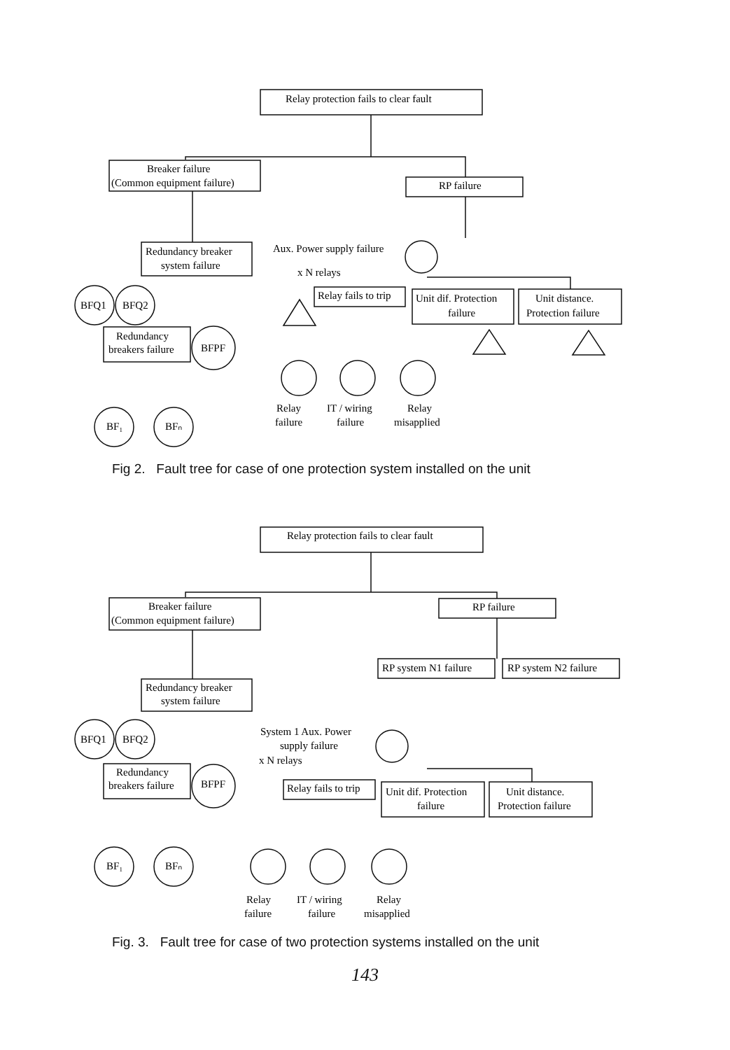Relay protection fails to clear fault
Breaker failure
(Common equipment failure)
RP failure
Redundancy breaker
system failure
Aux. Power supply failure
x N relays
Relay fails to trip
Unit dif. Protection
failure
Unit distance.
Protection failure
BFQ1
BFQ2
Redundancy
breakers failure
BFPF
BF₁
BFₙ
Relay
failure
IT / wiring
failure
Relay
misapplied
Fig 2. Fault tree for case of one protection system installed on the unit
Relay protection fails to clear fault
Breaker failure
(Common equipment failure)
RP failure
RP system N1 failure
RP system N2 failure
Redundancy breaker
system failure
System 1 Aux. Power
supply failure
x N relays
Relay fails to trip
Unit dif. Protection
failure
Unit distance.
Protection failure
BFQ1
BFQ2
Redundancy
breakers failure
BFPF
BF₁
BFₙ
Relay
failure
IT / wiring
failure
Relay
misapplied
Fig. 3. Fault tree for case of two protection systems installed on the unit
143